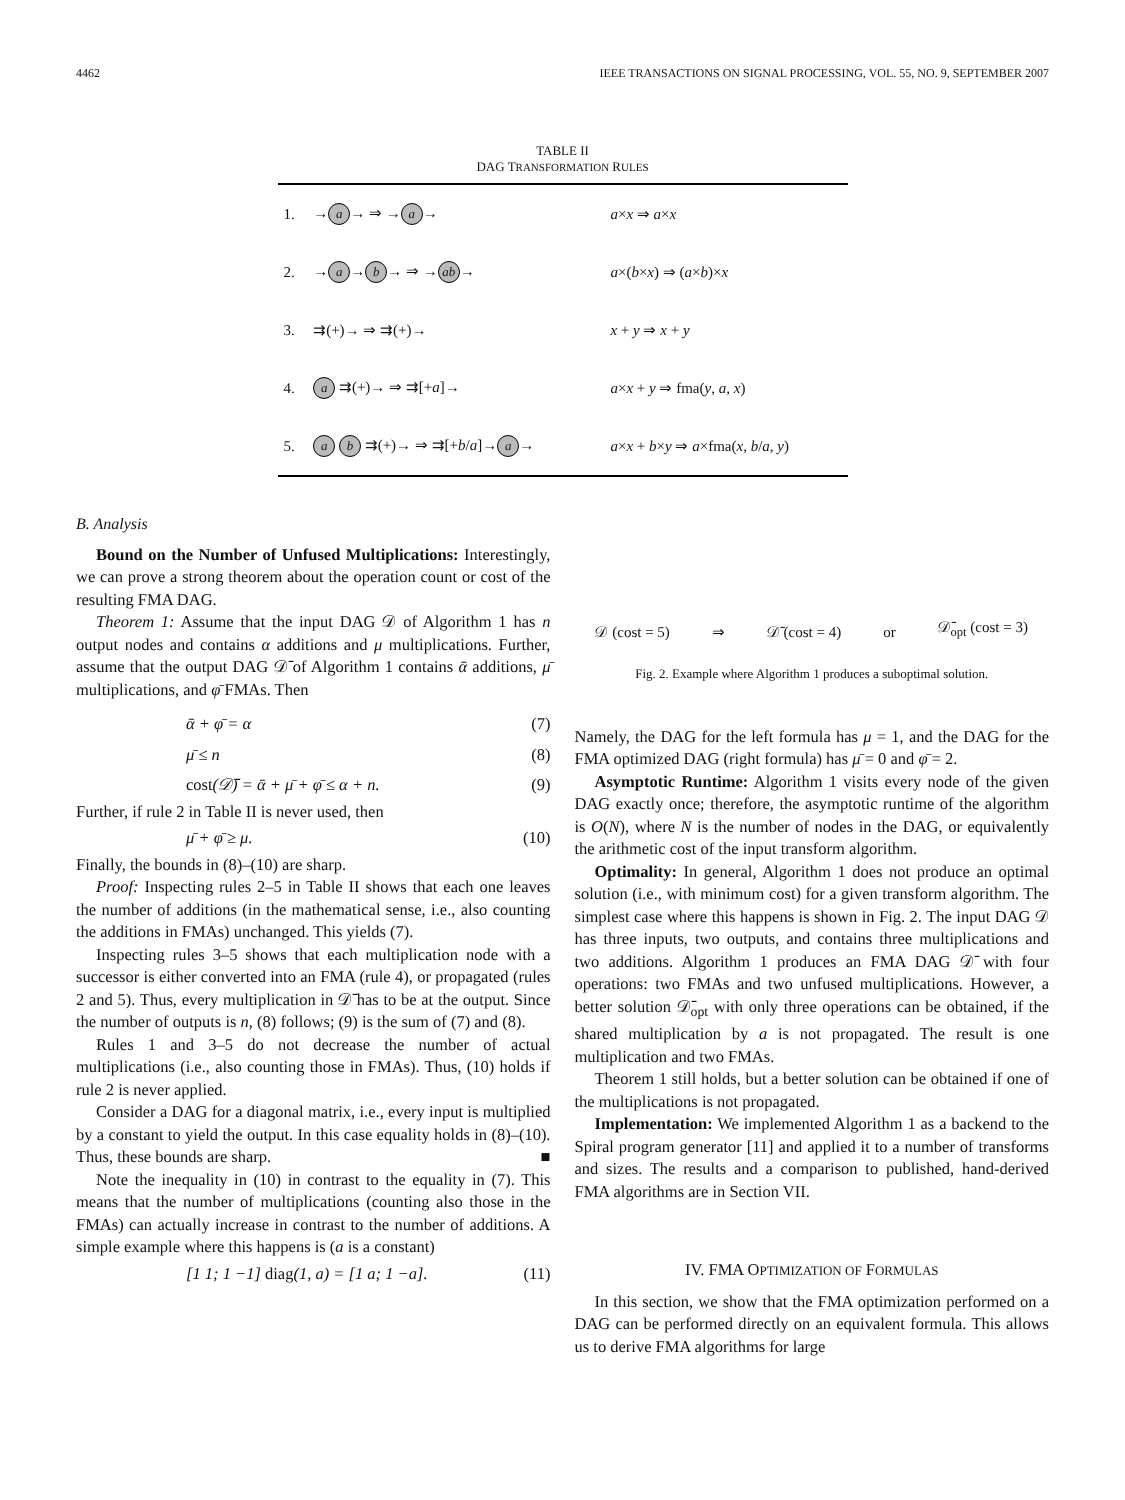4462 IEEE TRANSACTIONS ON SIGNAL PROCESSING, VOL. 55, NO. 9, SEPTEMBER 2007
TABLE II
DAG TRANSFORMATION RULES
| 1. | → a → ⇒ → a → | a × x ⇒ a × x |
| 2. | → a → b → ⇒ → ab → | a ×( b × x ) ⇒ ( a × b )× x |
| 3. | ⇉(+)→ ⇒ ⇉(+)→ | x + y ⇒ x + y |
| 4. | a ⇉(+)→ ⇒ ⇉[+ a ]→ | a × x + y ⇒ fma( y , a , x ) |
| 5. | a b ⇉(+)→ ⇒ ⇉[+ b / a ]→ a → | a × x + b × y ⇒ a ×fma( x , b / a , y ) |
B. Analysis
Bound on the Number of Unfused Multiplications: Interestingly, we can prove a strong theorem about the operation count or cost of the resulting FMA DAG.
Theorem 1: Assume that the input DAG 𝒟 of Algorithm 1 has n output nodes and contains α additions and μ multiplications. Further, assume that the output DAG 𝒟̄ of Algorithm 1 contains ᾱ additions, μ̄ multiplications, and φ̄ FMAs. Then
ᾱ + φ̄ = α (7)
μ̄ ≤ n (8)
cost(𝒟̄) = ᾱ + μ̄ + φ̄ ≤ α + n. (9)
Further, if rule 2 in Table II is never used, then
μ̄ + φ̄ ≥ μ. (10)
Finally, the bounds in (8)–(10) are sharp.
Proof: Inspecting rules 2–5 in Table II shows that each one leaves the number of additions (in the mathematical sense, i.e., also counting the additions in FMAs) unchanged. This yields (7).
Inspecting rules 3–5 shows that each multiplication node with a successor is either converted into an FMA (rule 4), or propagated (rules 2 and 5). Thus, every multiplication in 𝒟̄ has to be at the output. Since the number of outputs is n, (8) follows; (9) is the sum of (7) and (8).
Rules 1 and 3–5 do not decrease the number of actual multiplications (i.e., also counting those in FMAs). Thus, (10) holds if rule 2 is never applied.
Consider a DAG for a diagonal matrix, i.e., every input is multiplied by a constant to yield the output. In this case equality holds in (8)–(10). Thus, these bounds are sharp. ■
Note the inequality in (10) in contrast to the equality in (7). This means that the number of multiplications (counting also those in the FMAs) can actually increase in contrast to the number of additions. A simple example where this happens is (a is a constant)
[1 1; 1 −1] diag(1, a) = [1 a; 1 −a]. (11)
𝒟 (cost = 5) ⇒ 𝒟̄ (cost = 4) or 𝒟̄<sub>opt</sub> (cost = 3)
Fig. 2. Example where Algorithm 1 produces a suboptimal solution.
Namely, the DAG for the left formula has μ = 1, and the DAG for the FMA optimized DAG (right formula) has μ̄ = 0 and φ̄ = 2.
Asymptotic Runtime: Algorithm 1 visits every node of the given DAG exactly once; therefore, the asymptotic runtime of the algorithm is O(N), where N is the number of nodes in the DAG, or equivalently the arithmetic cost of the input transform algorithm.
Optimality: In general, Algorithm 1 does not produce an optimal solution (i.e., with minimum cost) for a given transform algorithm. The simplest case where this happens is shown in Fig. 2. The input DAG 𝒟 has three inputs, two outputs, and contains three multiplications and two additions. Algorithm 1 produces an FMA DAG 𝒟̄ with four operations: two FMAs and two unfused multiplications. However, a better solution 𝒟̄<sub>opt</sub> with only three operations can be obtained, if the shared multiplication by a is not propagated. The result is one multiplication and two FMAs.
Theorem 1 still holds, but a better solution can be obtained if one of the multiplications is not propagated.
Implementation: We implemented Algorithm 1 as a backend to the Spiral program generator [11] and applied it to a number of transforms and sizes. The results and a comparison to published, hand-derived FMA algorithms are in Section VII.
IV. FMA OPTIMIZATION OF FORMULAS
In this section, we show that the FMA optimization performed on a DAG can be performed directly on an equivalent formula. This allows us to derive FMA algorithms for large